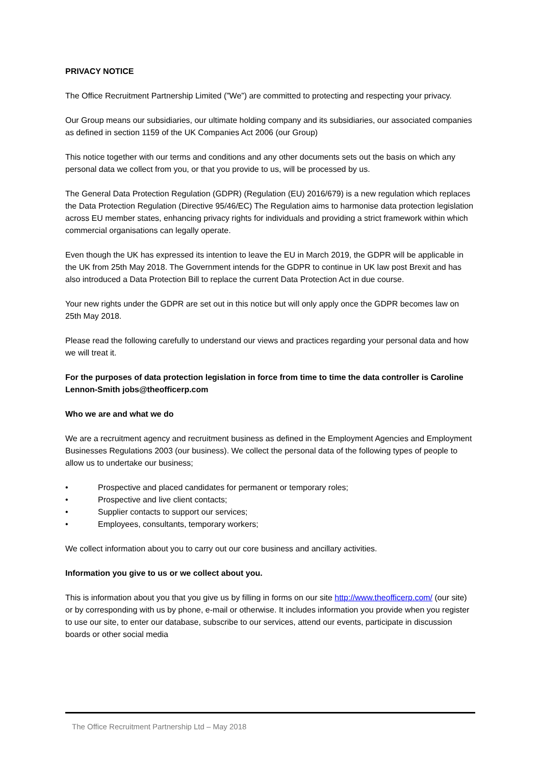PRIVACY NOTICE
The Office Recruitment Partnership Limited (”We”) are committed to protecting and respecting your privacy.
Our Group means our subsidiaries, our ultimate holding company and its subsidiaries, our associated companies as defined in section 1159 of the UK Companies Act 2006 (our Group)
This notice together with our terms and conditions and any other documents sets out the basis on which any personal data we collect from you, or that you provide to us, will be processed by us.
The General Data Protection Regulation (GDPR) (Regulation (EU) 2016/679) is a new regulation which replaces the Data Protection Regulation (Directive 95/46/EC) The Regulation aims to harmonise data protection legislation across EU member states, enhancing privacy rights for individuals and providing a strict framework within which commercial organisations can legally operate.
Even though the UK has expressed its intention to leave the EU in March 2019, the GDPR will be applicable in the UK from 25th May 2018. The Government intends for the GDPR to continue in UK law post Brexit and has also introduced a Data Protection Bill to replace the current Data Protection Act in due course.
Your new rights under the GDPR are set out in this notice but will only apply once the GDPR becomes law on 25th May 2018.
Please read the following carefully to understand our views and practices regarding your personal data and how we will treat it.
For the purposes of data protection legislation in force from time to time the data controller is Caroline Lennon-Smith jobs@theofficerp.com
Who we are and what we do
We are a recruitment agency and recruitment business as defined in the Employment Agencies and Employment Businesses Regulations 2003 (our business). We collect the personal data of the following types of people to allow us to undertake our business;
• Prospective and placed candidates for permanent or temporary roles;
• Prospective and live client contacts;
• Supplier contacts to support our services;
• Employees, consultants, temporary workers;
We collect information about you to carry out our core business and ancillary activities.
Information you give to us or we collect about you.
This is information about you that you give us by filling in forms on our site http://www.theofficerp.com/ (our site) or by corresponding with us by phone, e-mail or otherwise. It includes information you provide when you register to use our site, to enter our database, subscribe to our services, attend our events, participate in discussion boards or other social media
The Office Recruitment Partnership Ltd – May 2018